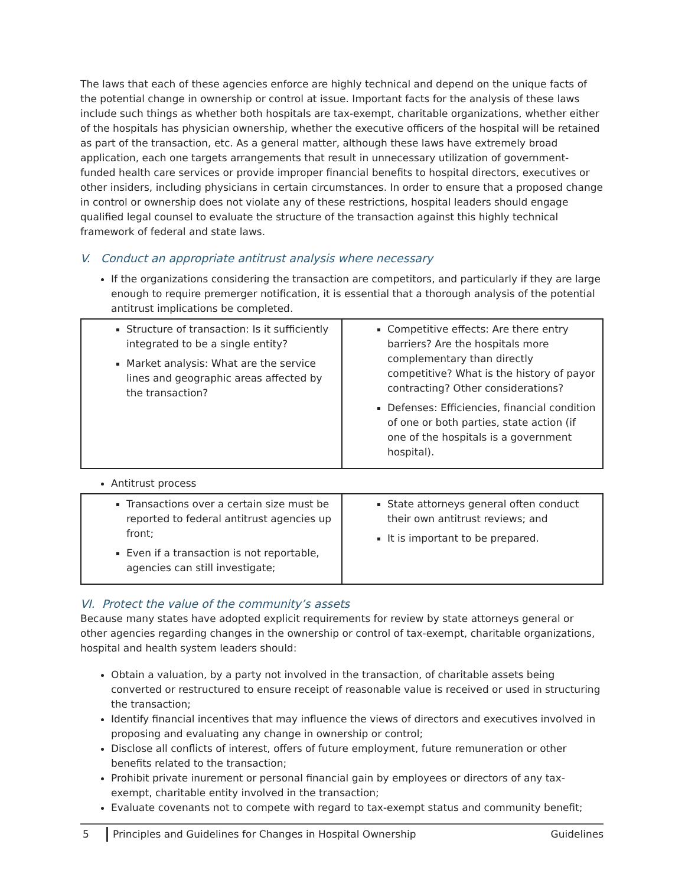The laws that each of these agencies enforce are highly technical and depend on the unique facts of the potential change in ownership or control at issue. Important facts for the analysis of these laws include such things as whether both hospitals are tax-exempt, charitable organizations, whether either of the hospitals has physician ownership, whether the executive officers of the hospital will be retained as part of the transaction, etc. As a general matter, although these laws have extremely broad application, each one targets arrangements that result in unnecessary utilization of government-funded health care services or provide improper financial benefits to hospital directors, executives or other insiders, including physicians in certain circumstances. In order to ensure that a proposed change in control or ownership does not violate any of these restrictions, hospital leaders should engage qualified legal counsel to evaluate the structure of the transaction against this highly technical framework of federal and state laws.
V. Conduct an appropriate antitrust analysis where necessary
If the organizations considering the transaction are competitors, and particularly if they are large enough to require premerger notification, it is essential that a thorough analysis of the potential antitrust implications be completed.
| Structure of transaction: Is it sufficiently integrated to be a single entity? Market analysis: What are the service lines and geographic areas affected by the transaction? | Competitive effects: Are there entry barriers? Are the hospitals more complementary than directly competitive? What is the history of payor contracting? Other considerations? Defenses: Efficiencies, financial condition of one or both parties, state action (if one of the hospitals is a government hospital). |
Antitrust process
| Transactions over a certain size must be reported to federal antitrust agencies up front; Even if a transaction is not reportable, agencies can still investigate; | State attorneys general often conduct their own antitrust reviews; and It is important to be prepared. |
VI. Protect the value of the community’s assets
Because many states have adopted explicit requirements for review by state attorneys general or other agencies regarding changes in the ownership or control of tax-exempt, charitable organizations, hospital and health system leaders should:
Obtain a valuation, by a party not involved in the transaction, of charitable assets being converted or restructured to ensure receipt of reasonable value is received or used in structuring the transaction;
Identify financial incentives that may influence the views of directors and executives involved in proposing and evaluating any change in ownership or control;
Disclose all conflicts of interest, offers of future employment, future remuneration or other benefits related to the transaction;
Prohibit private inurement or personal financial gain by employees or directors of any tax-exempt, charitable entity involved in the transaction;
Evaluate covenants not to compete with regard to tax-exempt status and community benefit;
5 Principles and Guidelines for Changes in Hospital Ownership Guidelines